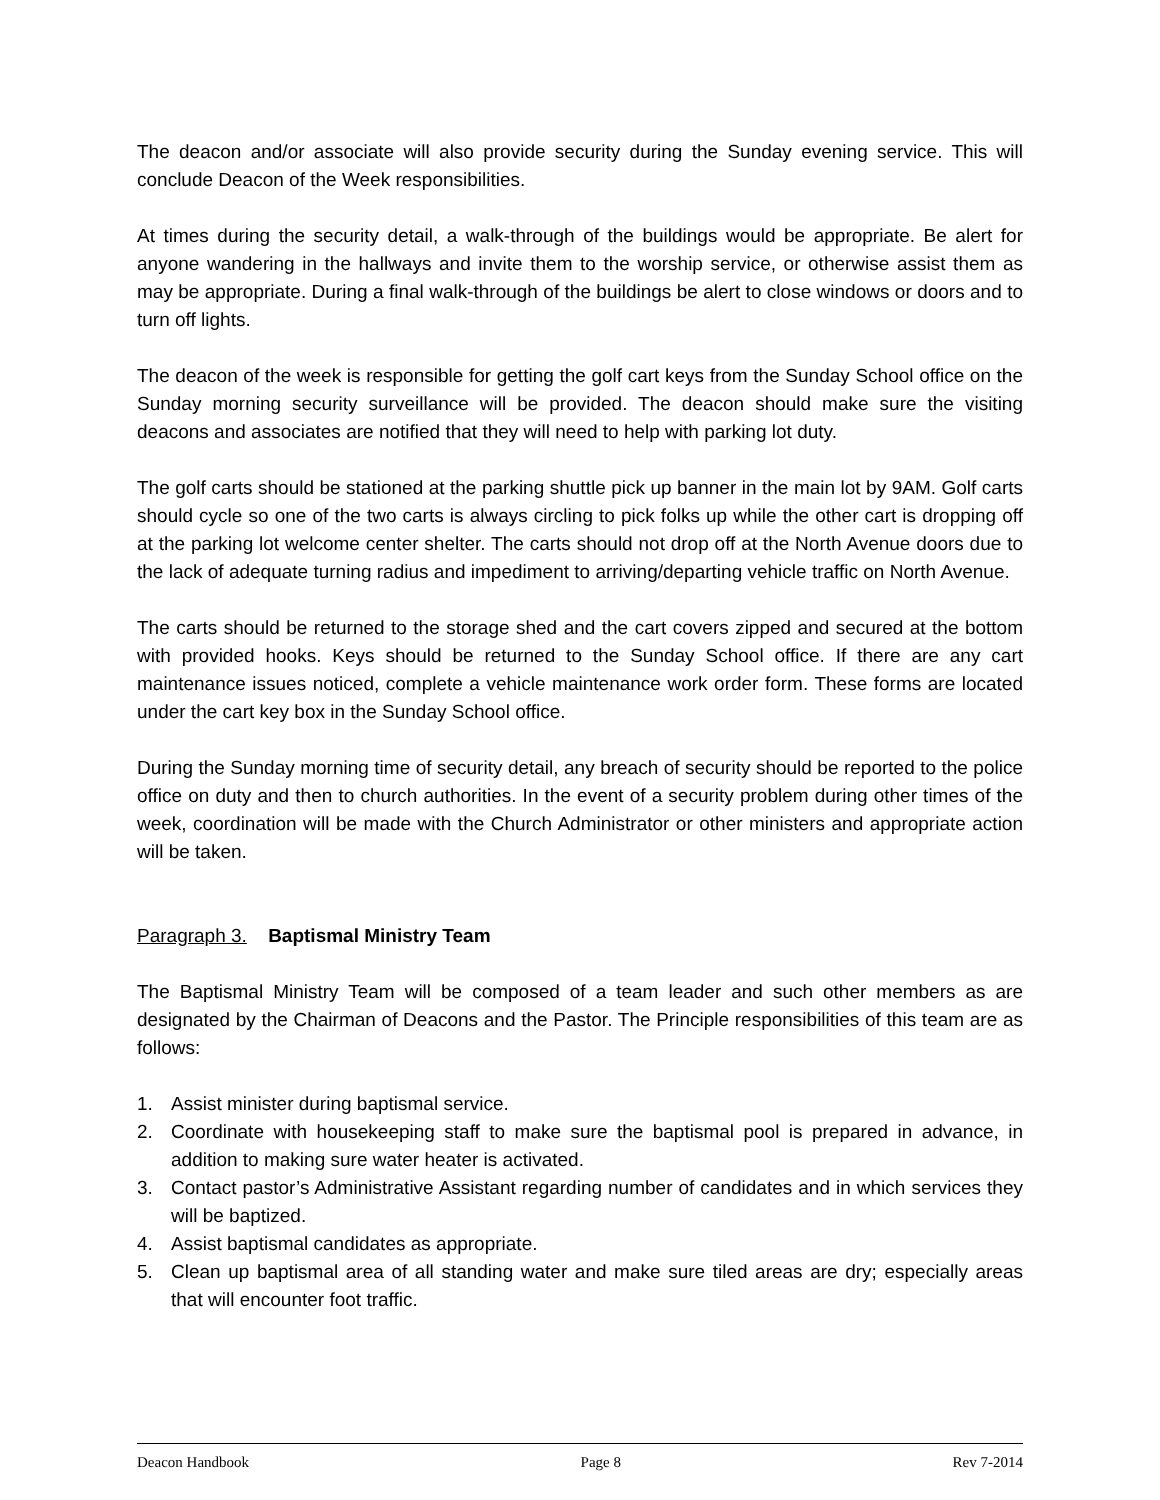The deacon and/or associate will also provide security during the Sunday evening service. This will conclude Deacon of the Week responsibilities.
At times during the security detail, a walk-through of the buildings would be appropriate. Be alert for anyone wandering in the hallways and invite them to the worship service, or otherwise assist them as may be appropriate. During a final walk-through of the buildings be alert to close windows or doors and to turn off lights.
The deacon of the week is responsible for getting the golf cart keys from the Sunday School office on the Sunday morning security surveillance will be provided. The deacon should make sure the visiting deacons and associates are notified that they will need to help with parking lot duty.
The golf carts should be stationed at the parking shuttle pick up banner in the main lot by 9AM. Golf carts should cycle so one of the two carts is always circling to pick folks up while the other cart is dropping off at the parking lot welcome center shelter. The carts should not drop off at the North Avenue doors due to the lack of adequate turning radius and impediment to arriving/departing vehicle traffic on North Avenue.
The carts should be returned to the storage shed and the cart covers zipped and secured at the bottom with provided hooks. Keys should be returned to the Sunday School office. If there are any cart maintenance issues noticed, complete a vehicle maintenance work order form. These forms are located under the cart key box in the Sunday School office.
During the Sunday morning time of security detail, any breach of security should be reported to the police office on duty and then to church authorities. In the event of a security problem during other times of the week, coordination will be made with the Church Administrator or other ministers and appropriate action will be taken.
Paragraph 3. Baptismal Ministry Team
The Baptismal Ministry Team will be composed of a team leader and such other members as are designated by the Chairman of Deacons and the Pastor. The Principle responsibilities of this team are as follows:
1. Assist minister during baptismal service.
2. Coordinate with housekeeping staff to make sure the baptismal pool is prepared in advance, in addition to making sure water heater is activated.
3. Contact pastor’s Administrative Assistant regarding number of candidates and in which services they will be baptized.
4. Assist baptismal candidates as appropriate.
5. Clean up baptismal area of all standing water and make sure tiled areas are dry; especially areas that will encounter foot traffic.
Deacon Handbook Page 8 Rev 7-2014